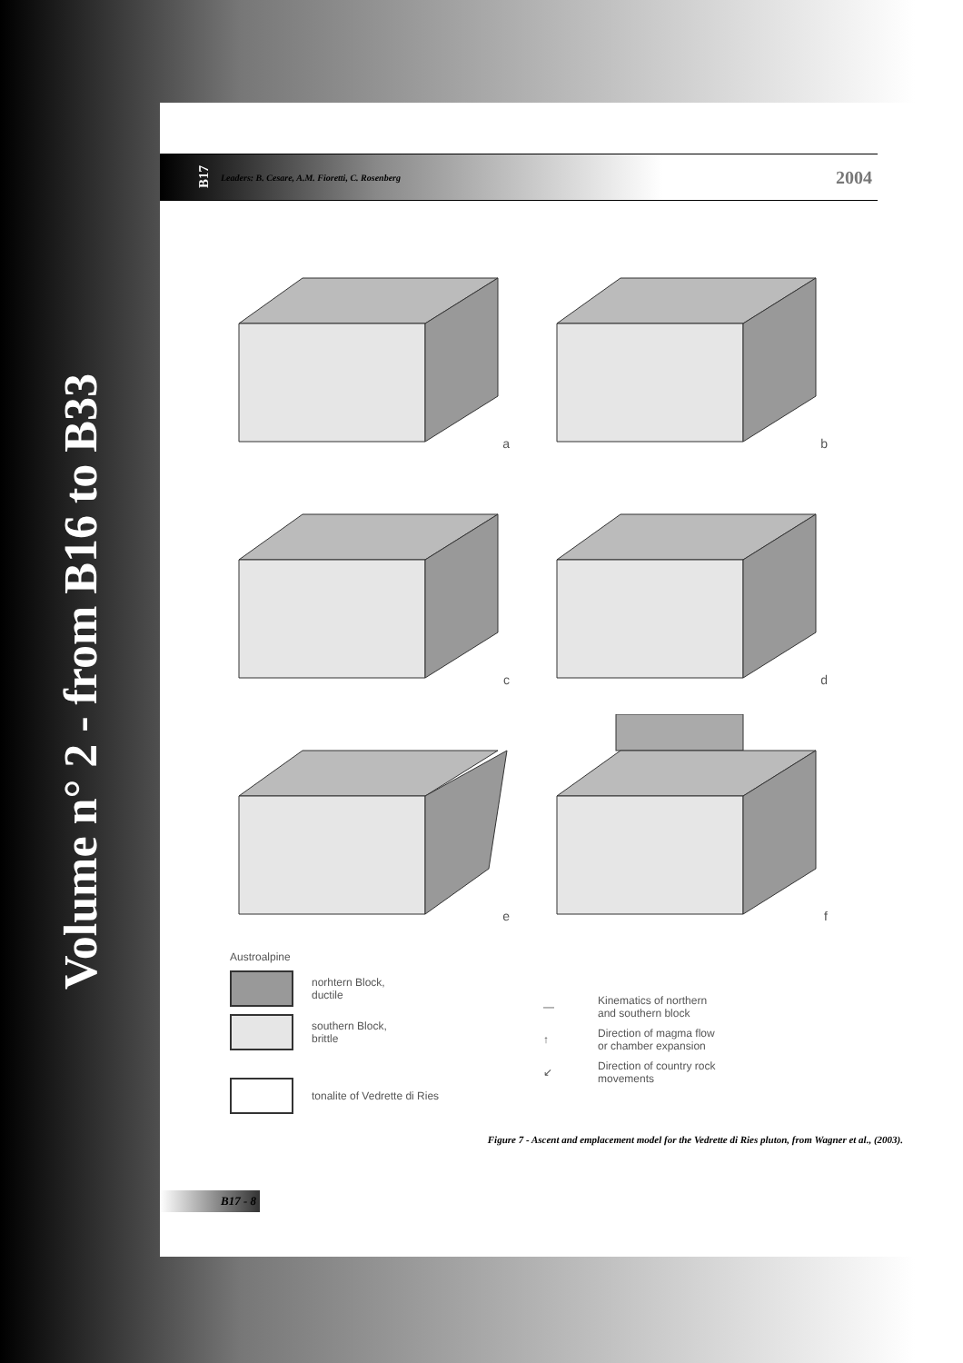Volume n° 2 - from B16 to B33
B17 Leaders: B. Cesare, A.M. Fioretti, C. Rosenberg 2004
a
b
c
d
e
f
Austroalpine
norhtern Block,
ductile
southern Block,
brittle
tonalite of Vedrette di Ries
—
Kinematics of northern
and southern block
↑
Direction of magma flow
or chamber expansion
↙
Direction of country rock
movements
Figure 7 - Ascent and emplacement model for the Vedrette di Ries pluton, from Wagner et al., (2003).
B17 - 8